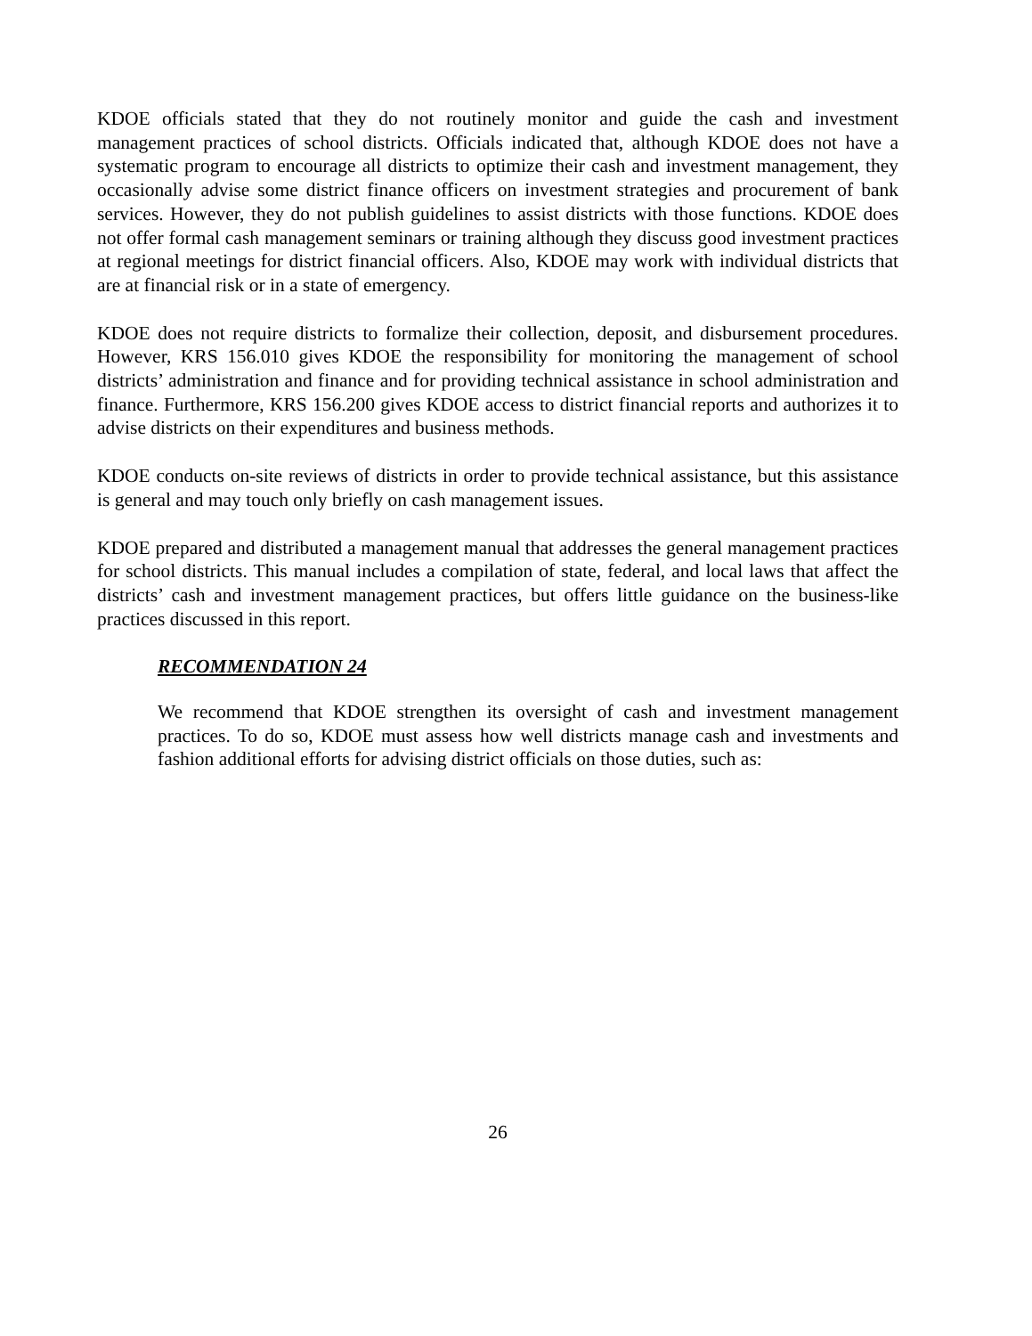KDOE officials stated that they do not routinely monitor and guide the cash and investment management practices of school districts. Officials indicated that, although KDOE does not have a systematic program to encourage all districts to optimize their cash and investment management, they occasionally advise some district finance officers on investment strategies and procurement of bank services. However, they do not publish guidelines to assist districts with those functions. KDOE does not offer formal cash management seminars or training although they discuss good investment practices at regional meetings for district financial officers. Also, KDOE may work with individual districts that are at financial risk or in a state of emergency.
KDOE does not require districts to formalize their collection, deposit, and disbursement procedures. However, KRS 156.010 gives KDOE the responsibility for monitoring the management of school districts’ administration and finance and for providing technical assistance in school administration and finance. Furthermore, KRS 156.200 gives KDOE access to district financial reports and authorizes it to advise districts on their expenditures and business methods.
KDOE conducts on-site reviews of districts in order to provide technical assistance, but this assistance is general and may touch only briefly on cash management issues.
KDOE prepared and distributed a management manual that addresses the general management practices for school districts. This manual includes a compilation of state, federal, and local laws that affect the districts’ cash and investment management practices, but offers little guidance on the business-like practices discussed in this report.
RECOMMENDATION 24
We recommend that KDOE strengthen its oversight of cash and investment management practices. To do so, KDOE must assess how well districts manage cash and investments and fashion additional efforts for advising district officials on those duties, such as:
26